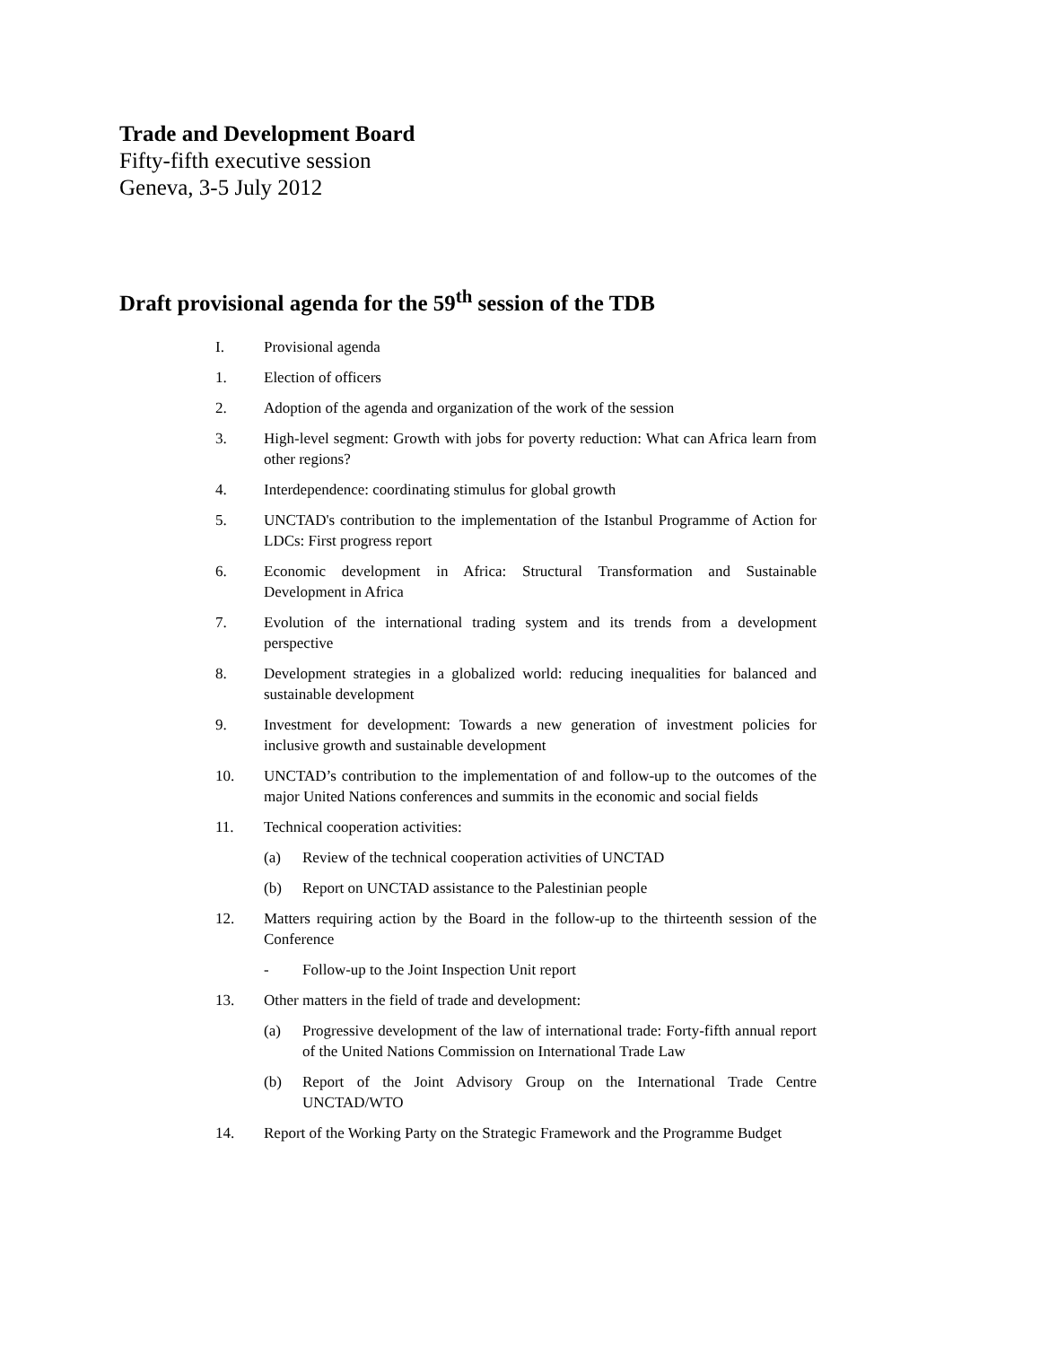Trade and Development Board
Fifty-fifth executive session
Geneva, 3-5 July 2012
Draft provisional agenda for the 59<sup>th</sup> session of the TDB
I. Provisional agenda
1. Election of officers
2. Adoption of the agenda and organization of the work of the session
3. High-level segment: Growth with jobs for poverty reduction: What can Africa learn from other regions?
4. Interdependence: coordinating stimulus for global growth
5. UNCTAD's contribution to the implementation of the Istanbul Programme of Action for LDCs: First progress report
6. Economic development in Africa: Structural Transformation and Sustainable Development in Africa
7. Evolution of the international trading system and its trends from a development perspective
8. Development strategies in a globalized world: reducing inequalities for balanced and sustainable development
9. Investment for development: Towards a new generation of investment policies for inclusive growth and sustainable development
10. UNCTAD’s contribution to the implementation of and follow-up to the outcomes of the major United Nations conferences and summits in the economic and social fields
11. Technical cooperation activities:
(a) Review of the technical cooperation activities of UNCTAD
(b) Report on UNCTAD assistance to the Palestinian people
12. Matters requiring action by the Board in the follow-up to the thirteenth session of the Conference
- Follow-up to the Joint Inspection Unit report
13. Other matters in the field of trade and development:
(a) Progressive development of the law of international trade: Forty-fifth annual report of the United Nations Commission on International Trade Law
(b) Report of the Joint Advisory Group on the International Trade Centre UNCTAD/WTO
14. Report of the Working Party on the Strategic Framework and the Programme Budget